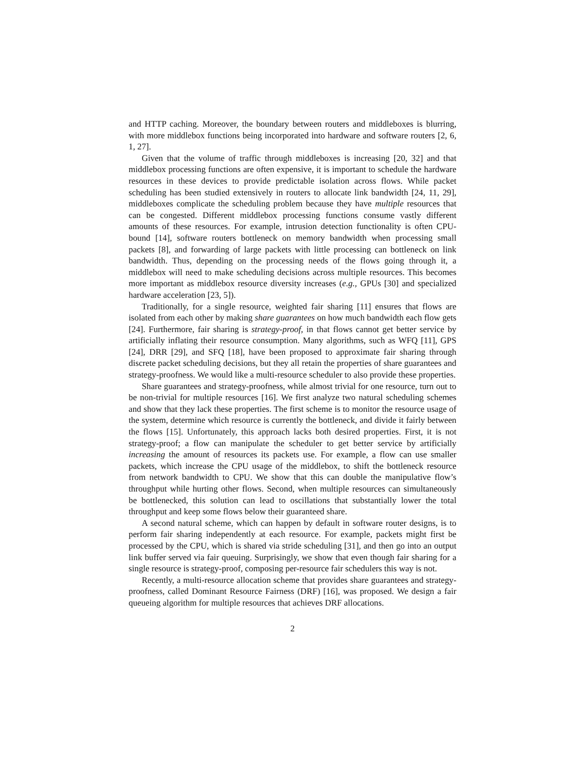and HTTP caching. Moreover, the boundary between routers and middleboxes is blurring, with more middlebox functions being incorporated into hardware and software routers [2, 6, 1, 27].
Given that the volume of traffic through middleboxes is increasing [20, 32] and that middlebox processing functions are often expensive, it is important to schedule the hardware resources in these devices to provide predictable isolation across flows. While packet scheduling has been studied extensively in routers to allocate link bandwidth [24, 11, 29], middleboxes complicate the scheduling problem because they have multiple resources that can be congested. Different middlebox processing functions consume vastly different amounts of these resources. For example, intrusion detection functionality is often CPU-bound [14], software routers bottleneck on memory bandwidth when processing small packets [8], and forwarding of large packets with little processing can bottleneck on link bandwidth. Thus, depending on the processing needs of the flows going through it, a middlebox will need to make scheduling decisions across multiple resources. This becomes more important as middlebox resource diversity increases (e.g., GPUs [30] and specialized hardware acceleration [23, 5]).
Traditionally, for a single resource, weighted fair sharing [11] ensures that flows are isolated from each other by making share guarantees on how much bandwidth each flow gets [24]. Furthermore, fair sharing is strategy-proof, in that flows cannot get better service by artificially inflating their resource consumption. Many algorithms, such as WFQ [11], GPS [24], DRR [29], and SFQ [18], have been proposed to approximate fair sharing through discrete packet scheduling decisions, but they all retain the properties of share guarantees and strategy-proofness. We would like a multi-resource scheduler to also provide these properties.
Share guarantees and strategy-proofness, while almost trivial for one resource, turn out to be non-trivial for multiple resources [16]. We first analyze two natural scheduling schemes and show that they lack these properties. The first scheme is to monitor the resource usage of the system, determine which resource is currently the bottleneck, and divide it fairly between the flows [15]. Unfortunately, this approach lacks both desired properties. First, it is not strategy-proof; a flow can manipulate the scheduler to get better service by artificially increasing the amount of resources its packets use. For example, a flow can use smaller packets, which increase the CPU usage of the middlebox, to shift the bottleneck resource from network bandwidth to CPU. We show that this can double the manipulative flow’s throughput while hurting other flows. Second, when multiple resources can simultaneously be bottlenecked, this solution can lead to oscillations that substantially lower the total throughput and keep some flows below their guaranteed share.
A second natural scheme, which can happen by default in software router designs, is to perform fair sharing independently at each resource. For example, packets might first be processed by the CPU, which is shared via stride scheduling [31], and then go into an output link buffer served via fair queuing. Surprisingly, we show that even though fair sharing for a single resource is strategy-proof, composing per-resource fair schedulers this way is not.
Recently, a multi-resource allocation scheme that provides share guarantees and strategy-proofness, called Dominant Resource Fairness (DRF) [16], was proposed. We design a fair queueing algorithm for multiple resources that achieves DRF allocations.
2